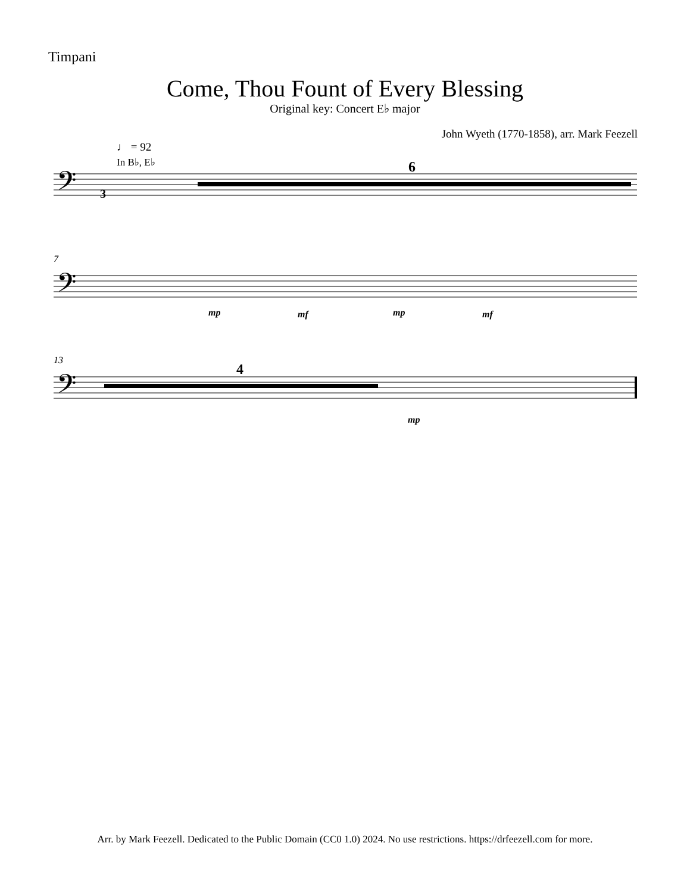Timpani
Come, Thou Fount of Every Blessing
Original key: Concert E♭ major
John Wyeth (1770-1858), arr. Mark Feezell
♩ = 92
In B♭, E♭
𝄢
𝄢
𝄢
6
4
3
7
13
mp
mf
mp
mf
mp
Arr. by Mark Feezell. Dedicated to the Public Domain (CC0 1.0) 2024. No use restrictions. https://drfeezell.com for more.